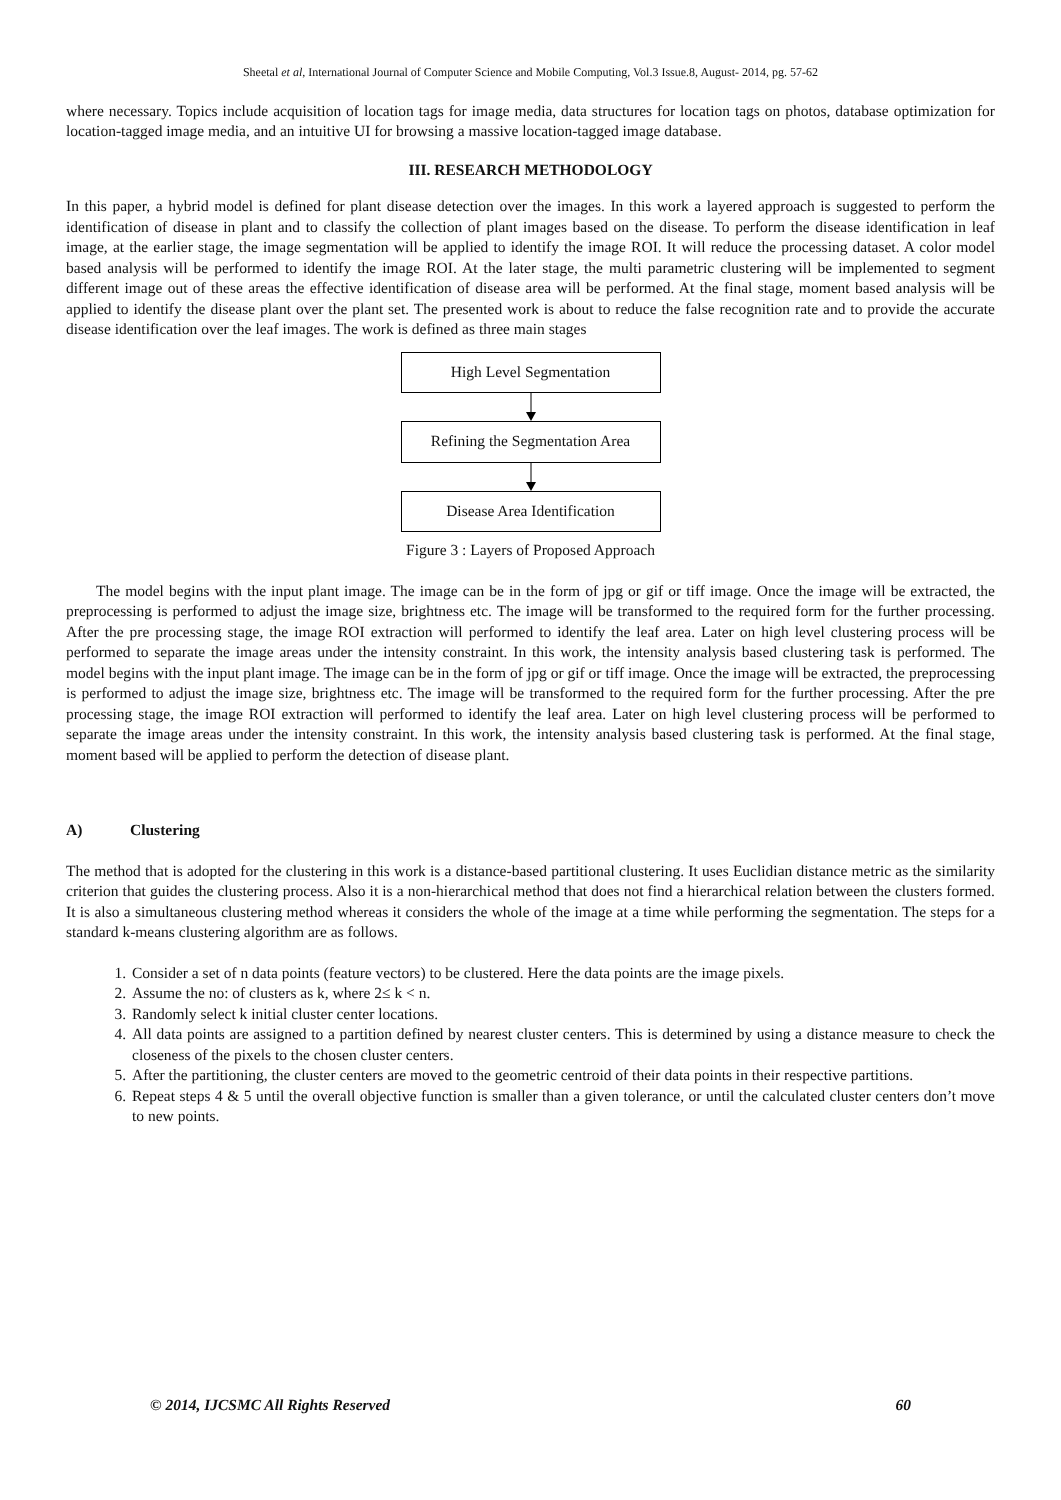Sheetal et al, International Journal of Computer Science and Mobile Computing, Vol.3 Issue.8, August- 2014, pg. 57-62
where necessary. Topics include acquisition of location tags for image media, data structures for location tags on photos, database optimization for location-tagged image media, and an intuitive UI for browsing a massive location-tagged image database.
III. RESEARCH METHODOLOGY
In this paper, a hybrid model is defined for plant disease detection over the images. In this work a layered approach is suggested to perform the identification of disease in plant and to classify the collection of plant images based on the disease. To perform the disease identification in leaf image, at the earlier stage, the image segmentation will be applied to identify the image ROI. It will reduce the processing dataset. A color model based analysis will be performed to identify the image ROI. At the later stage, the multi parametric clustering will be implemented to segment different image out of these areas the effective identification of disease area will be performed. At the final stage, moment based analysis will be applied to identify the disease plant over the plant set. The presented work is about to reduce the false recognition rate and to provide the accurate disease identification over the leaf images. The work is defined as three main stages
High Level Segmentation
Refining the Segmentation Area
Disease Area Identification
Figure 3 : Layers of Proposed Approach
The model begins with the input plant image. The image can be in the form of jpg or gif or tiff image. Once the image will be extracted, the preprocessing is performed to adjust the image size, brightness etc. The image will be transformed to the required form for the further processing. After the pre processing stage, the image ROI extraction will performed to identify the leaf area. Later on high level clustering process will be performed to separate the image areas under the intensity constraint. In this work, the intensity analysis based clustering task is performed. The model begins with the input plant image. The image can be in the form of jpg or gif or tiff image. Once the image will be extracted, the preprocessing is performed to adjust the image size, brightness etc. The image will be transformed to the required form for the further processing. After the pre processing stage, the image ROI extraction will performed to identify the leaf area. Later on high level clustering process will be performed to separate the image areas under the intensity constraint. In this work, the intensity analysis based clustering task is performed. At the final stage, moment based will be applied to perform the detection of disease plant.
A) Clustering
The method that is adopted for the clustering in this work is a distance-based partitional clustering. It uses Euclidian distance metric as the similarity criterion that guides the clustering process. Also it is a non-hierarchical method that does not find a hierarchical relation between the clusters formed. It is also a simultaneous clustering method whereas it considers the whole of the image at a time while performing the segmentation. The steps for a standard k-means clustering algorithm are as follows.
1. Consider a set of n data points (feature vectors) to be clustered. Here the data points are the image pixels.
2. Assume the no: of clusters as k, where 2≤ k < n.
3. Randomly select k initial cluster center locations.
4. All data points are assigned to a partition defined by nearest cluster centers. This is determined by using a distance measure to check the closeness of the pixels to the chosen cluster centers.
5. After the partitioning, the cluster centers are moved to the geometric centroid of their data points in their respective partitions.
6. Repeat steps 4 & 5 until the overall objective function is smaller than a given tolerance, or until the calculated cluster centers don’t move to new points.
© 2014, IJCSMC All Rights Reserved 60